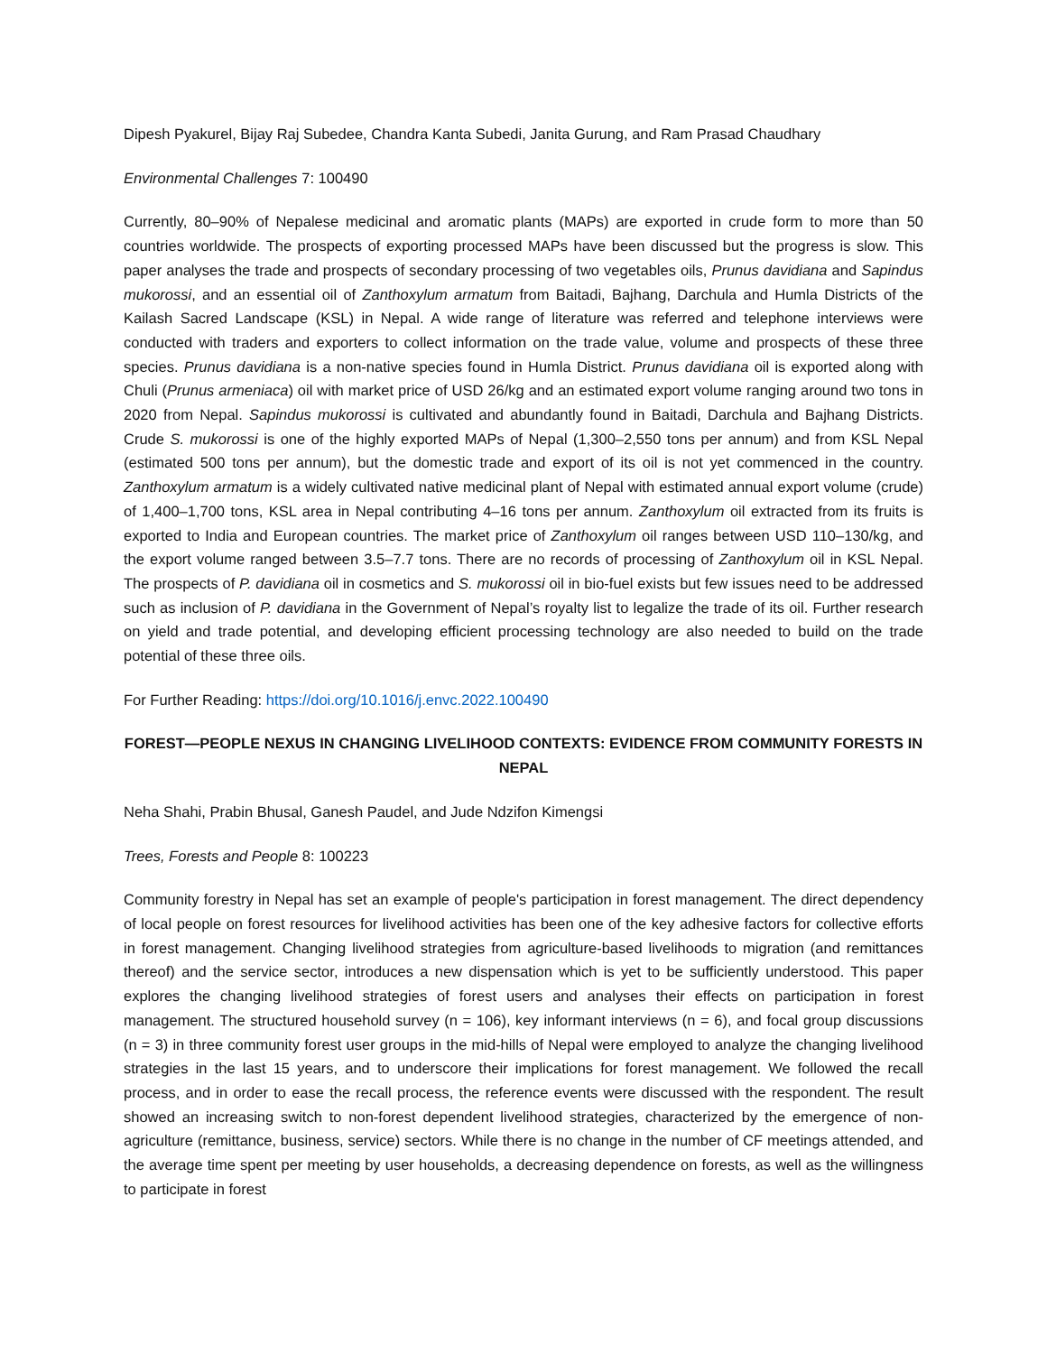Dipesh Pyakurel, Bijay Raj Subedee, Chandra Kanta Subedi, Janita Gurung, and Ram Prasad Chaudhary
Environmental Challenges 7: 100490
Currently, 80–90% of Nepalese medicinal and aromatic plants (MAPs) are exported in crude form to more than 50 countries worldwide. The prospects of exporting processed MAPs have been discussed but the progress is slow. This paper analyses the trade and prospects of secondary processing of two vegetables oils, Prunus davidiana and Sapindus mukorossi, and an essential oil of Zanthoxylum armatum from Baitadi, Bajhang, Darchula and Humla Districts of the Kailash Sacred Landscape (KSL) in Nepal. A wide range of literature was referred and telephone interviews were conducted with traders and exporters to collect information on the trade value, volume and prospects of these three species. Prunus davidiana is a non-native species found in Humla District. Prunus davidiana oil is exported along with Chuli (Prunus armeniaca) oil with market price of USD 26/kg and an estimated export volume ranging around two tons in 2020 from Nepal. Sapindus mukorossi is cultivated and abundantly found in Baitadi, Darchula and Bajhang Districts. Crude S. mukorossi is one of the highly exported MAPs of Nepal (1,300–2,550 tons per annum) and from KSL Nepal (estimated 500 tons per annum), but the domestic trade and export of its oil is not yet commenced in the country. Zanthoxylum armatum is a widely cultivated native medicinal plant of Nepal with estimated annual export volume (crude) of 1,400–1,700 tons, KSL area in Nepal contributing 4–16 tons per annum. Zanthoxylum oil extracted from its fruits is exported to India and European countries. The market price of Zanthoxylum oil ranges between USD 110–130/kg, and the export volume ranged between 3.5–7.7 tons. There are no records of processing of Zanthoxylum oil in KSL Nepal. The prospects of P. davidiana oil in cosmetics and S. mukorossi oil in bio-fuel exists but few issues need to be addressed such as inclusion of P. davidiana in the Government of Nepal’s royalty list to legalize the trade of its oil. Further research on yield and trade potential, and developing efficient processing technology are also needed to build on the trade potential of these three oils.
For Further Reading: https://doi.org/10.1016/j.envc.2022.100490
FOREST—PEOPLE NEXUS IN CHANGING LIVELIHOOD CONTEXTS: EVIDENCE FROM COMMUNITY FORESTS IN NEPAL
Neha Shahi, Prabin Bhusal, Ganesh Paudel, and Jude Ndzifon Kimengsi
Trees, Forests and People 8: 100223
Community forestry in Nepal has set an example of people's participation in forest management. The direct dependency of local people on forest resources for livelihood activities has been one of the key adhesive factors for collective efforts in forest management. Changing livelihood strategies from agriculture-based livelihoods to migration (and remittances thereof) and the service sector, introduces a new dispensation which is yet to be sufficiently understood. This paper explores the changing livelihood strategies of forest users and analyses their effects on participation in forest management. The structured household survey (n = 106), key informant interviews (n = 6), and focal group discussions (n = 3) in three community forest user groups in the mid-hills of Nepal were employed to analyze the changing livelihood strategies in the last 15 years, and to underscore their implications for forest management. We followed the recall process, and in order to ease the recall process, the reference events were discussed with the respondent. The result showed an increasing switch to non-forest dependent livelihood strategies, characterized by the emergence of non-agriculture (remittance, business, service) sectors. While there is no change in the number of CF meetings attended, and the average time spent per meeting by user households, a decreasing dependence on forests, as well as the willingness to participate in forest